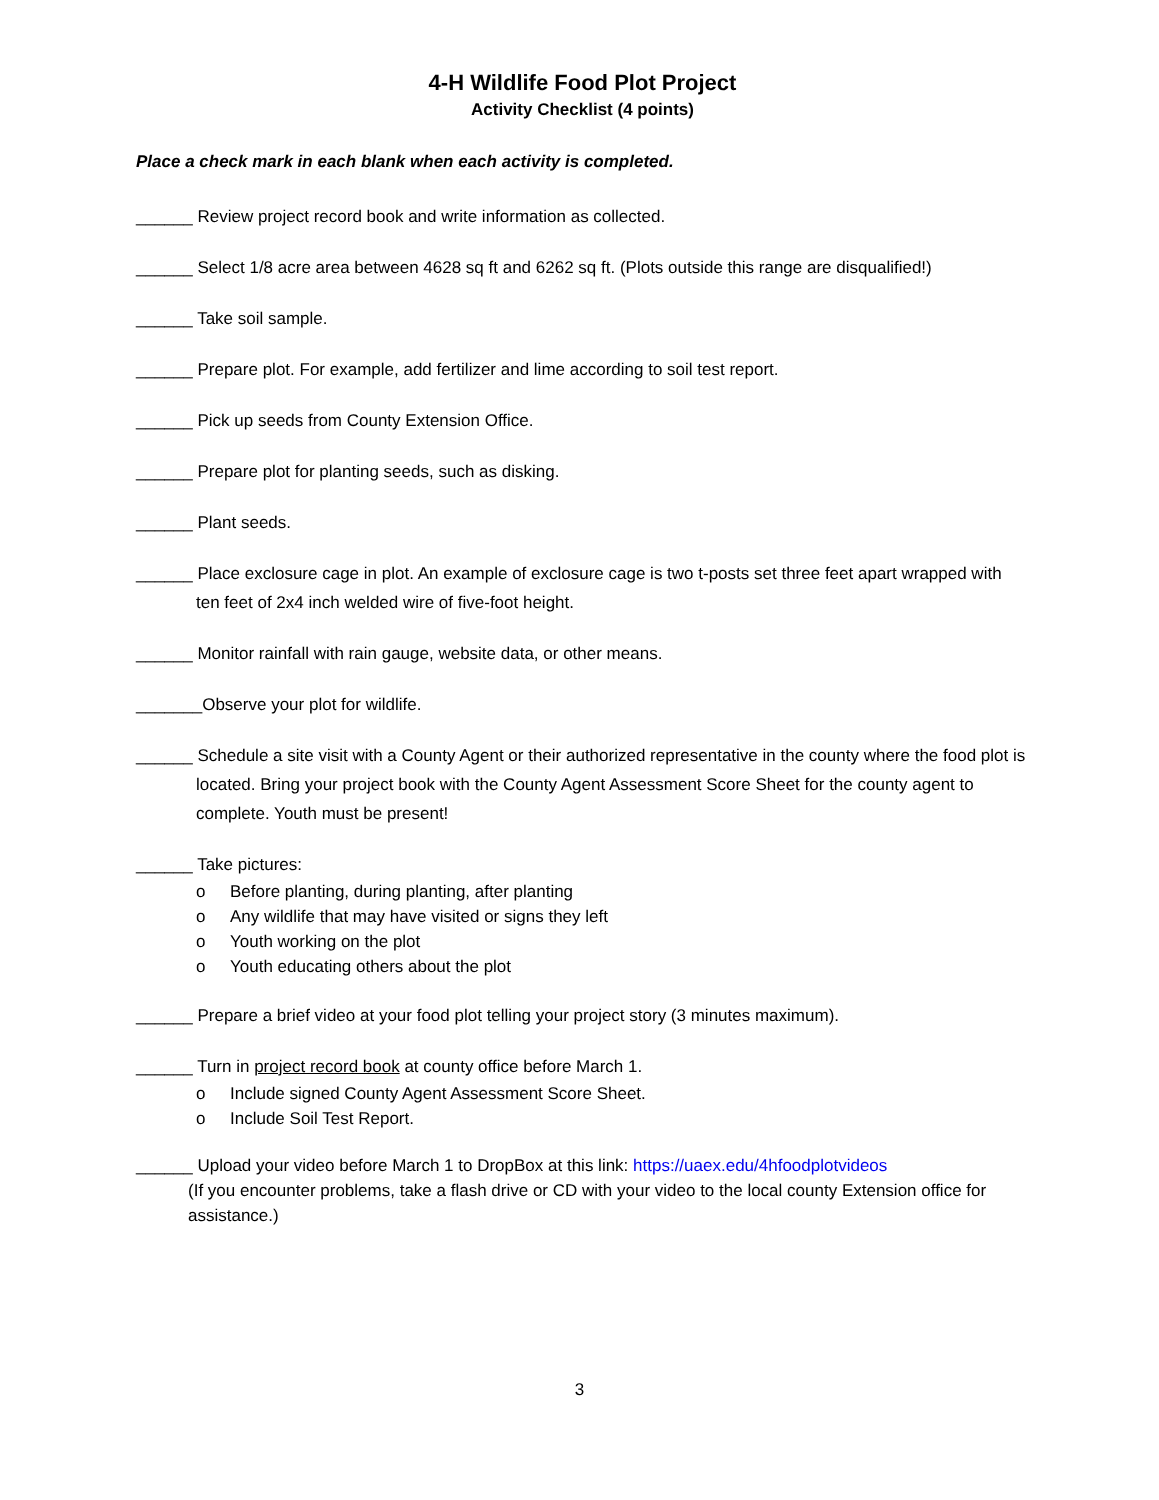4-H Wildlife Food Plot Project
Activity Checklist (4 points)
Place a check mark in each blank when each activity is completed.
______ Review project record book and write information as collected.
______ Select 1/8 acre area between 4628 sq ft and 6262 sq ft. (Plots outside this range are disqualified!)
______ Take soil sample.
______ Prepare plot. For example, add fertilizer and lime according to soil test report.
______ Pick up seeds from County Extension Office.
______ Prepare plot for planting seeds, such as disking.
______ Plant seeds.
______ Place exclosure cage in plot. An example of exclosure cage is two t-posts set three feet apart wrapped with ten feet of 2x4 inch welded wire of five-foot height.
______ Monitor rainfall with rain gauge, website data, or other means.
_______Observe your plot for wildlife.
______ Schedule a site visit with a County Agent or their authorized representative in the county where the food plot is located. Bring your project book with the County Agent Assessment Score Sheet for the county agent to complete. Youth must be present!
______ Take pictures:
o Before planting, during planting, after planting
o Any wildlife that may have visited or signs they left
o Youth working on the plot
o Youth educating others about the plot
______ Prepare a brief video at your food plot telling your project story (3 minutes maximum).
______ Turn in project record book at county office before March 1.
o Include signed County Agent Assessment Score Sheet.
o Include Soil Test Report.
______ Upload your video before March 1 to DropBox at this link: https://uaex.edu/4hfoodplotvideos
(If you encounter problems, take a flash drive or CD with your video to the local county Extension office for assistance.)
3